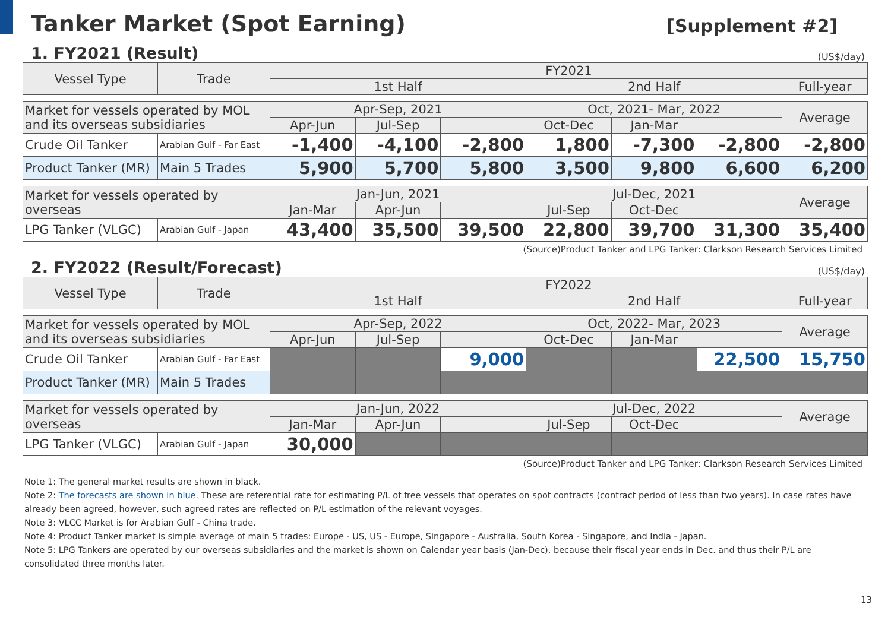Tanker Market (Spot Earning)
[Supplement #2]
1. FY2021 (Result)
(US$/day)
| Vessel Type | Trade | FY2021 | | | | | | |
| --- | --- | --- | --- | --- | --- | --- | --- | --- |
| | | 1st Half | | | 2nd Half | | | Full-year |
| Market for vessels operated by MOL and its overseas subsidiaries | | Apr-Sep, 2021 | | | Oct, 2021- Mar, 2022 | | | Average |
| | | Apr-Jun | Jul-Sep | | Oct-Dec | Jan-Mar | | |
| Crude Oil Tanker | Arabian Gulf - Far East | -1,400 | -4,100 | -2,800 | 1,800 | -7,300 | -2,800 | -2,800 |
| Product Tanker (MR) | Main 5 Trades | 5,900 | 5,700 | 5,800 | 3,500 | 9,800 | 6,600 | 6,200 |
| Market for vessels operated by overseas | | Jan-Jun, 2021 | | | Jul-Dec, 2021 | | | Average |
| | | Jan-Mar | Apr-Jun | | Jul-Sep | Oct-Dec | | |
| LPG Tanker (VLGC) | Arabian Gulf - Japan | 43,400 | 35,500 | 39,500 | 22,800 | 39,700 | 31,300 | 35,400 |
(Source)Product Tanker and LPG Tanker: Clarkson Research Services Limited
2. FY2022 (Result/Forecast)
(US$/day)
| Vessel Type | Trade | FY2022 | | | | | | |
| --- | --- | --- | --- | --- | --- | --- | --- | --- |
| | | 1st Half | | | 2nd Half | | | Full-year |
| Market for vessels operated by MOL and its overseas subsidiaries | | Apr-Sep, 2022 | | | Oct, 2022- Mar, 2023 | | | Average |
| | | Apr-Jun | Jul-Sep | | Oct-Dec | Jan-Mar | | |
| Crude Oil Tanker | Arabian Gulf - Far East | | | 9,000 | | | 22,500 | 15,750 |
| Product Tanker (MR) | Main 5 Trades | | | | | | | |
| Market for vessels operated by overseas | | Jan-Jun, 2022 | | | Jul-Dec, 2022 | | | Average |
| | | Jan-Mar | Apr-Jun | | Jul-Sep | Oct-Dec | | |
| LPG Tanker (VLGC) | Arabian Gulf - Japan | 30,000 | | | | | | |
(Source)Product Tanker and LPG Tanker: Clarkson Research Services Limited
Note 1: The general market results are shown in black.
Note 2: The forecasts are shown in blue. These are referential rate for estimating P/L of free vessels that operates on spot contracts (contract period of less than two years). In case rates have already been agreed, however, such agreed rates are reflected on P/L estimation of the relevant voyages.
Note 3: VLCC Market is for Arabian Gulf - China trade.
Note 4: Product Tanker market is simple average of main 5 trades: Europe - US, US - Europe, Singapore - Australia, South Korea - Singapore, and India - Japan.
Note 5: LPG Tankers are operated by our overseas subsidiaries and the market is shown on Calendar year basis (Jan-Dec), because their fiscal year ends in Dec. and thus their P/L are consolidated three months later.
13